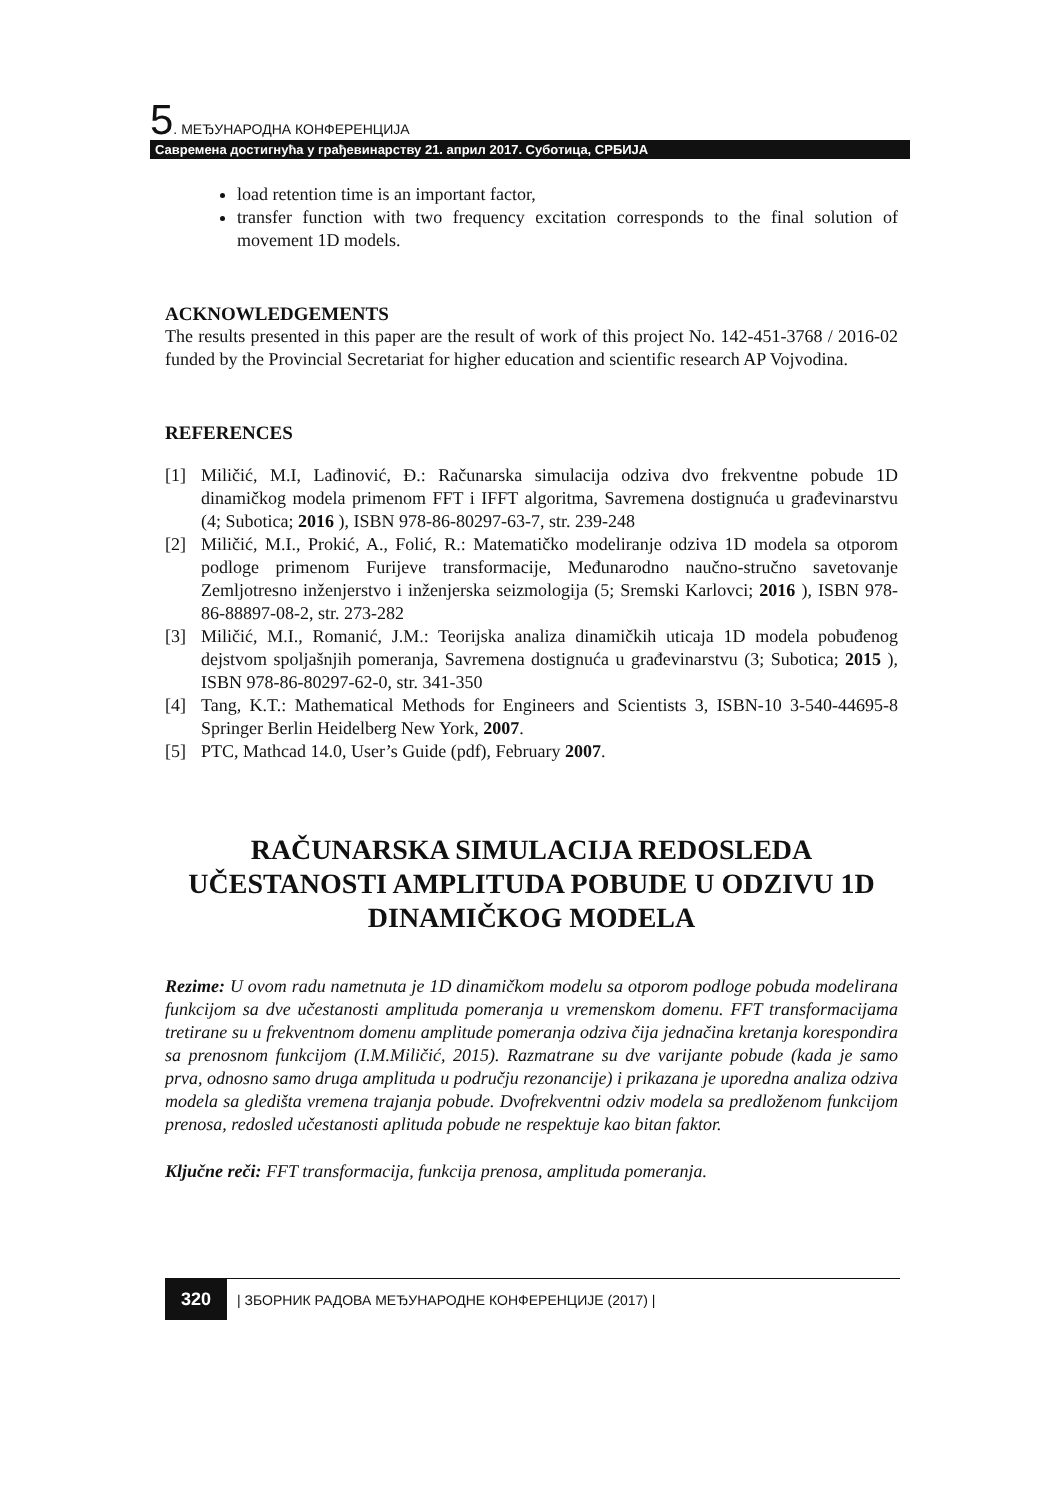5. МЕЂУНАРОДНА КОНФЕРЕНЦИЈА
Савремена достигнућа у грађевинарству 21. април 2017. Суботица, СРБИЈА
load retention time is an important factor,
transfer function with two frequency excitation corresponds to the final solution of movement 1D models.
ACKNOWLEDGEMENTS
The results presented in this paper are the result of work of this project No. 142-451-3768 / 2016-02 funded by the Provincial Secretariat for higher education and scientific research AP Vojvodina.
REFERENCES
[1] Miličić, M.I, Lađinović, Đ.: Računarska simulacija odziva dvo frekventne pobude 1D dinamičkog modela primenom FFT i IFFT algoritma, Savremena dostignuća u građevinarstvu (4; Subotica; 2016 ), ISBN 978-86-80297-63-7, str. 239-248
[2] Miličić, M.I., Prokić, A., Folić, R.: Matematičko modeliranje odziva 1D modela sa otporom podloge primenom Furijeve transformacije, Međunarodno naučno-stručno savetovanje Zemljotresno inženjerstvo i inženjerska seizmologija (5; Sremski Karlovci; 2016 ), ISBN 978-86-88897-08-2, str. 273-282
[3] Miličić, M.I., Romanić, J.M.: Teorijska analiza dinamičkih uticaja 1D modela pobuđenog dejstvom spoljašnjih pomeranja, Savremena dostignuća u građevinarstvu (3; Subotica; 2015 ), ISBN 978-86-80297-62-0, str. 341-350
[4] Tang, K.T.: Mathematical Methods for Engineers and Scientists 3, ISBN-10 3-540-44695-8 Springer Berlin Heidelberg New York, 2007.
[5] PTC, Mathcad 14.0, User’s Guide (pdf), February 2007.
RAČUNARSKA SIMULACIJA REDOSLEDA UČESTANOSTI AMPLITUDA POBUDE U ODZIVU 1D DINAMIČKOG MODELA
Rezime: U ovom radu nametnuta je 1D dinamičkom modelu sa otporom podloge pobuda modelirana funkcijom sa dve učestanosti amplituda pomeranja u vremenskom domenu. FFT transformacijama tretirane su u frekventnom domenu amplitude pomeranja odziva čija jednačina kretanja korespondira sa prenosnom funkcijom (I.M.Miličić, 2015). Razmatrane su dve varijante pobude (kada je samo prva, odnosno samo druga amplituda u području rezonancije) i prikazana je uporedna analiza odziva modela sa gledišta vremena trajanja pobude. Dvofrekventni odziv modela sa predloženom funkcijom prenosa, redosled učestanosti aplituda pobude ne respektuje kao bitan faktor.
Ključne reči: FFT transformacija, funkcija prenosa, amplituda pomeranja.
320 | ЗБОРНИК РАДОВА МЕЂУНАРОДНЕ КОНФЕРЕНЦИЈЕ (2017) |